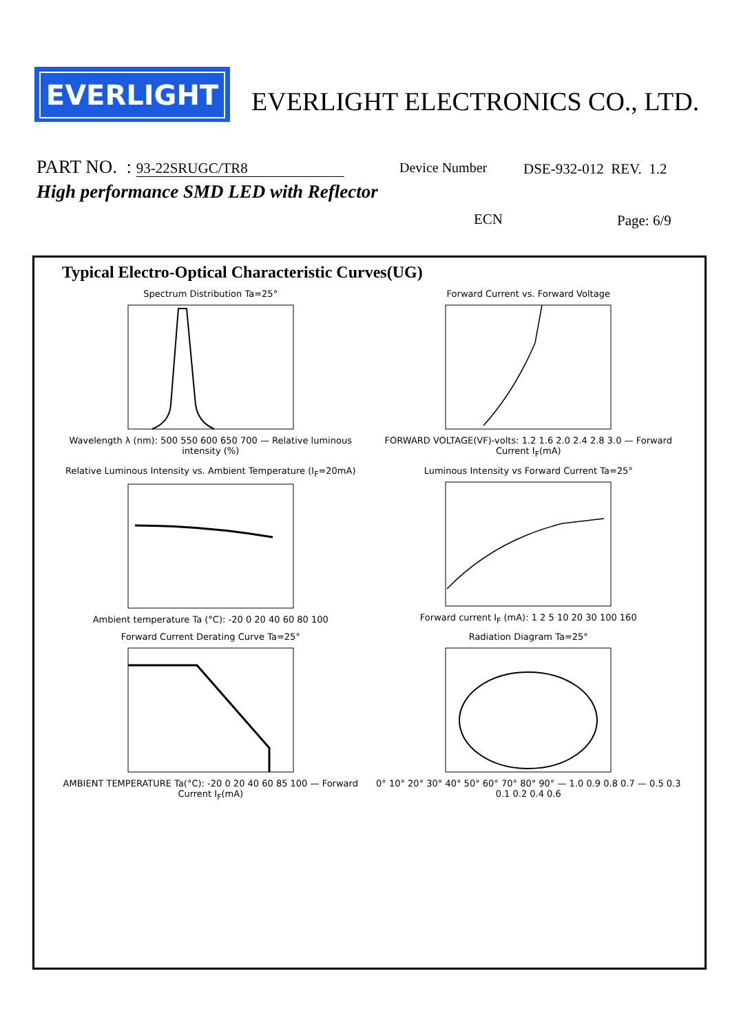EVERLIGHT
EVERLIGHT ELECTRONICS CO., LTD.
PART NO. : 93-22SRUGC/TR8 Device Number DSE-932-012 REV. 1.2
High performance SMD LED with Reflector
ECN Page: 6/9
Typical Electro-Optical Characteristic Curves(UG)
Spectrum Distribution Ta=25° Wavelength λ (nm): 500 550 600 650 700 — Relative luminous intensity (%)
Forward Current vs. Forward Voltage FORWARD VOLTAGE(VF)-volts: 1.2 1.6 2.0 2.4 2.8 3.0 — Forward Current I<sub>F</sub>(mA)
Relative Luminous Intensity vs. Ambient Temperature (I<sub>F</sub>=20mA) Ambient temperature Ta (°C): -20 0 20 40 60 80 100
Luminous Intensity vs Forward Current Ta=25° Forward current I<sub>F</sub> (mA): 1 2 5 10 20 30 100 160
Forward Current Derating Curve Ta=25° AMBIENT TEMPERATURE Ta(°C): -20 0 20 40 60 85 100 — Forward Current I<sub>F</sub>(mA)
Radiation Diagram Ta=25° 0° 10° 20° 30° 40° 50° 60° 70° 80° 90° — 1.0 0.9 0.8 0.7 — 0.5 0.3 0.1 0.2 0.4 0.6